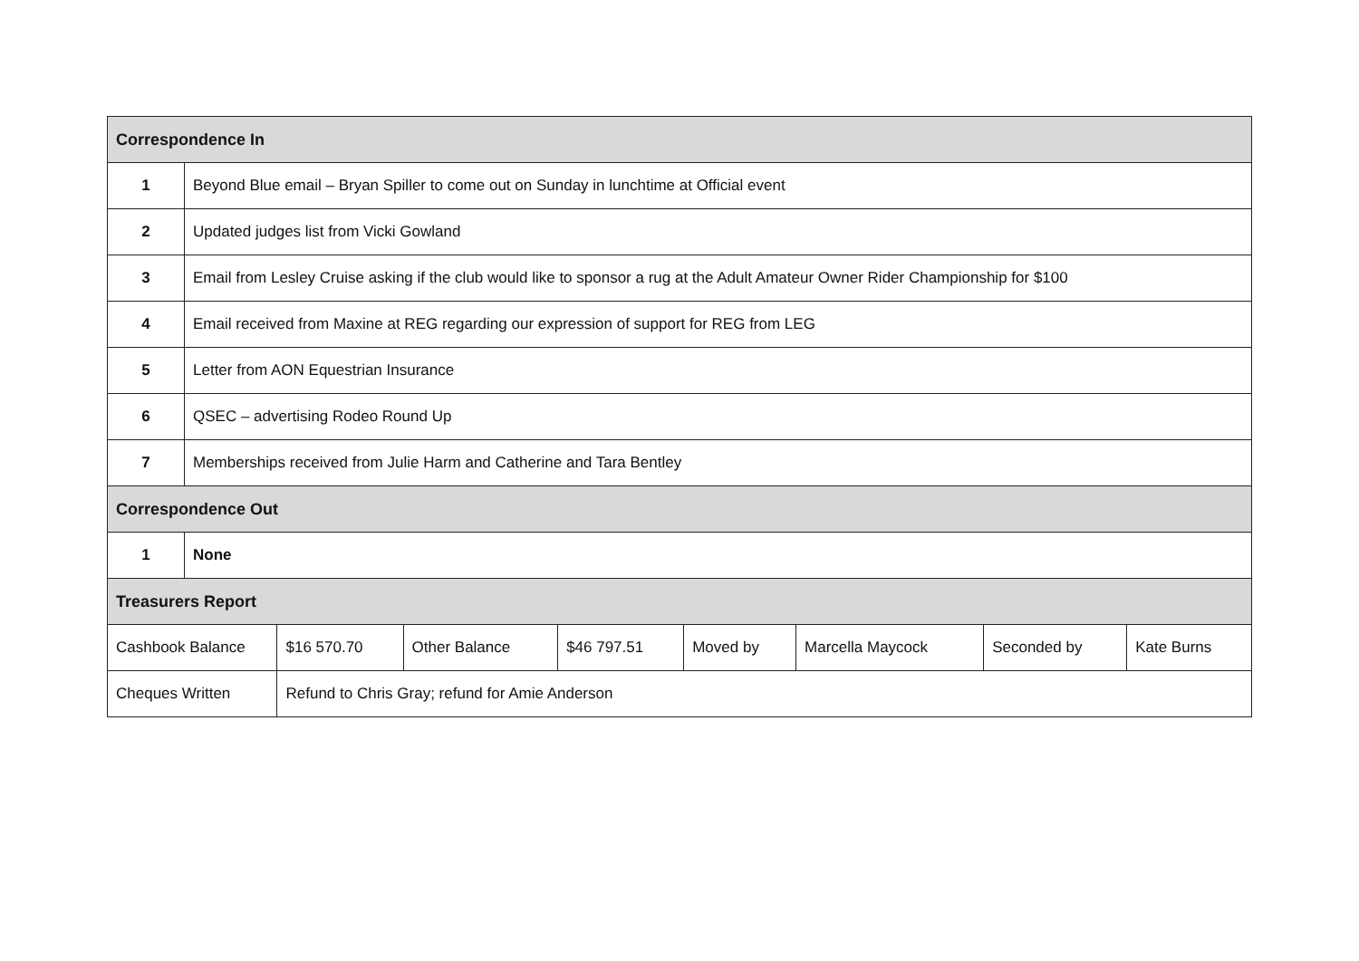| Correspondence In | | | | | | | | |
| 1 | Beyond Blue email – Bryan Spiller to come out on Sunday in lunchtime at Official event | | | | | | | |
| 2 | Updated judges list from Vicki Gowland | | | | | | | |
| 3 | Email from Lesley Cruise asking if the club would like to sponsor a rug at the Adult Amateur Owner Rider Championship for $100 | | | | | | | |
| 4 | Email received from Maxine at REG regarding our expression of support for REG from LEG | | | | | | | |
| 5 | Letter from AON Equestrian Insurance | | | | | | | |
| 6 | QSEC – advertising Rodeo Round Up | | | | | | | |
| 7 | Memberships received from Julie Harm and Catherine and Tara Bentley | | | | | | | |
| Correspondence Out | | | | | | | | |
| 1 | None | | | | | | | |
| Treasurers Report | | | | | | | | |
| Cashbook Balance | | $16 570.70 | Other Balance | $46 797.51 | Moved by | Marcella Maycock | Seconded by | Kate Burns |
| Cheques Written | | Refund to Chris Gray; refund for Amie Anderson | | | | | | |